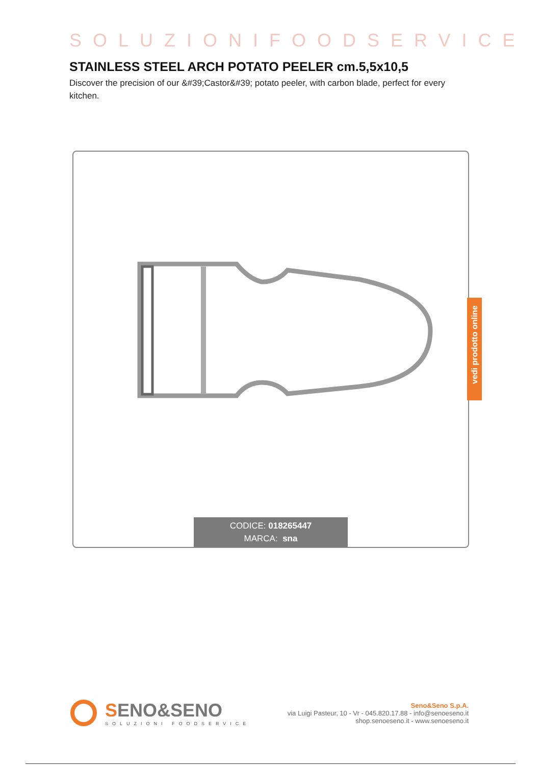SOLUZIONIFOODSERVICE
STAINLESS STEEL ARCH POTATO PEELER cm.5,5x10,5
Discover the precision of our &#39;Castor&#39; potato peeler, with carbon blade, perfect for every kitchen.
CODICE: 018265447
MARCA: sna
vedi prodotto online
SENO&SENO
SOLUZIONI FOODSERVICE
Seno&Seno S.p.A.
via Luigi Pasteur, 10 - Vr - 045.820.17.88 - info@senoeseno.it
shop.senoeseno.it - www.senoeseno.it